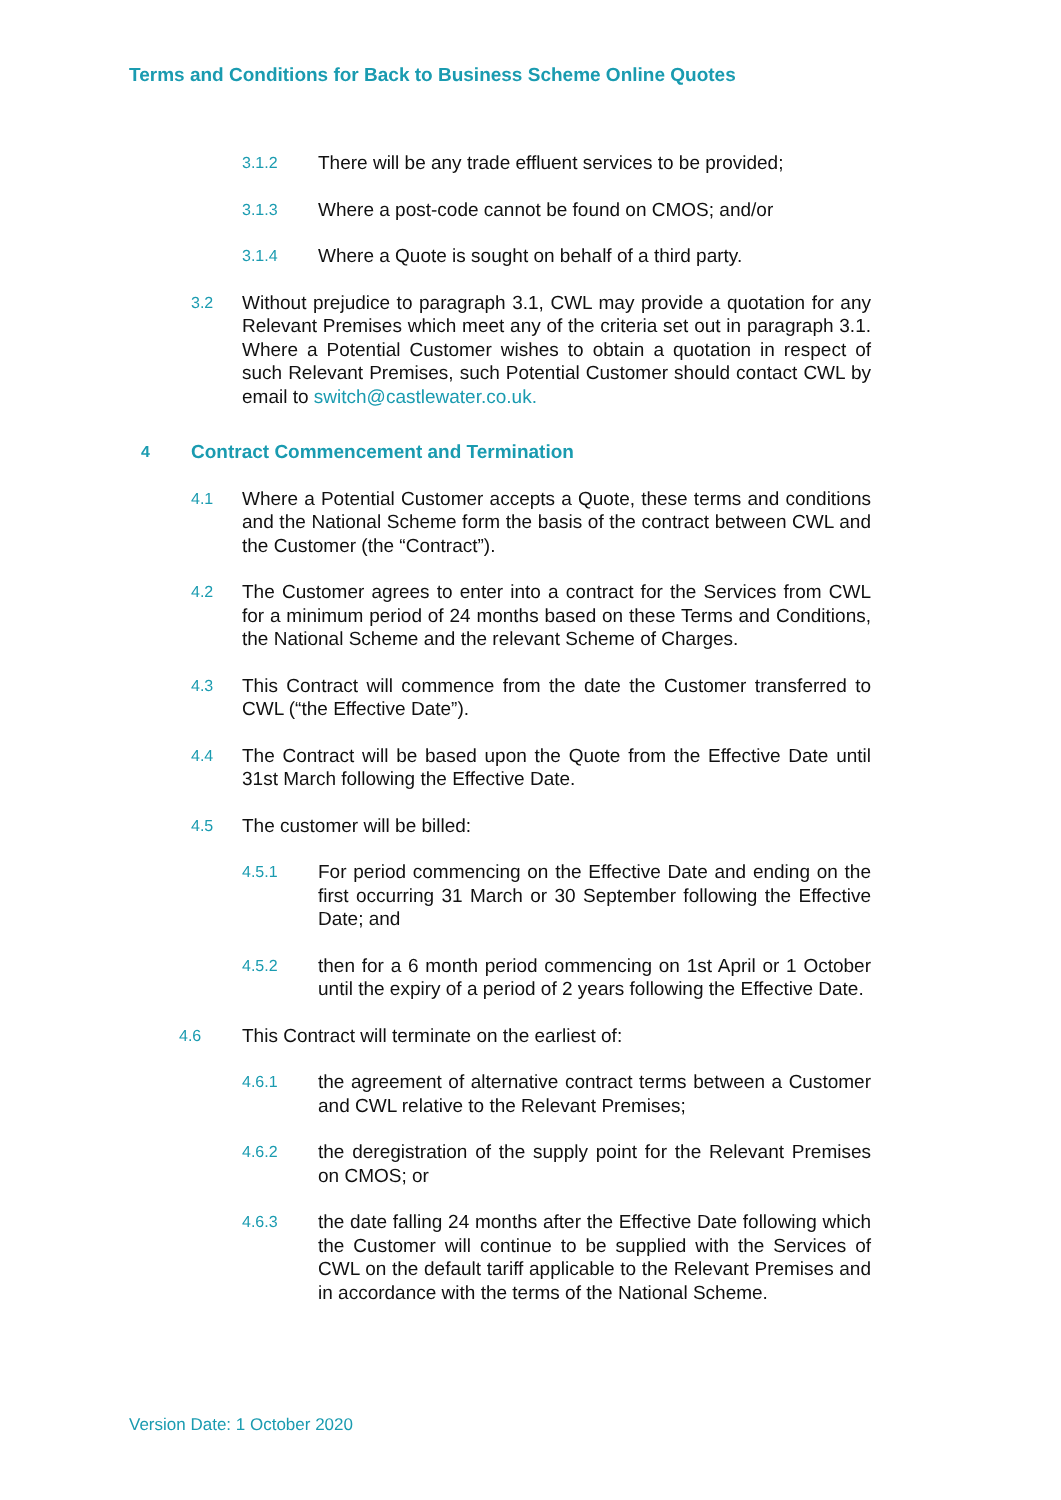Terms and Conditions for Back to Business Scheme Online Quotes
3.1.2 There will be any trade effluent services to be provided;
3.1.3 Where a post-code cannot be found on CMOS; and/or
3.1.4 Where a Quote is sought on behalf of a third party.
3.2 Without prejudice to paragraph 3.1, CWL may provide a quotation for any Relevant Premises which meet any of the criteria set out in paragraph 3.1. Where a Potential Customer wishes to obtain a quotation in respect of such Relevant Premises, such Potential Customer should contact CWL by email to switch@castlewater.co.uk.
4 Contract Commencement and Termination
4.1 Where a Potential Customer accepts a Quote, these terms and conditions and the National Scheme form the basis of the contract between CWL and the Customer (the “Contract”).
4.2 The Customer agrees to enter into a contract for the Services from CWL for a minimum period of 24 months based on these Terms and Conditions, the National Scheme and the relevant Scheme of Charges.
4.3 This Contract will commence from the date the Customer transferred to CWL (“the Effective Date”).
4.4 The Contract will be based upon the Quote from the Effective Date until 31st March following the Effective Date.
4.5 The customer will be billed:
4.5.1 For period commencing on the Effective Date and ending on the first occurring 31 March or 30 September following the Effective Date; and
4.5.2 then for a 6 month period commencing on 1st April or 1 October until the expiry of a period of 2 years following the Effective Date.
4.6 This Contract will terminate on the earliest of:
4.6.1 the agreement of alternative contract terms between a Customer and CWL relative to the Relevant Premises;
4.6.2 the deregistration of the supply point for the Relevant Premises on CMOS; or
4.6.3 the date falling 24 months after the Effective Date following which the Customer will continue to be supplied with the Services of CWL on the default tariff applicable to the Relevant Premises and in accordance with the terms of the National Scheme.
Version Date: 1 October 2020